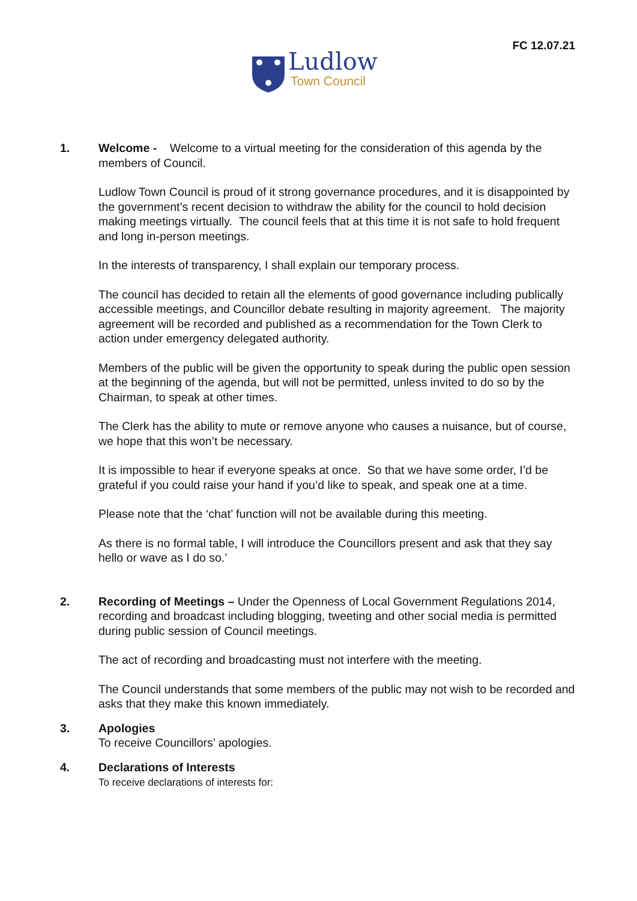FC 12.07.21
Ludlow
Town Council
1. Welcome - Welcome to a virtual meeting for the consideration of this agenda by the members of Council.
Ludlow Town Council is proud of it strong governance procedures, and it is disappointed by the government’s recent decision to withdraw the ability for the council to hold decision making meetings virtually. The council feels that at this time it is not safe to hold frequent and long in-person meetings.
In the interests of transparency, I shall explain our temporary process.
The council has decided to retain all the elements of good governance including publically accessible meetings, and Councillor debate resulting in majority agreement. The majority agreement will be recorded and published as a recommendation for the Town Clerk to action under emergency delegated authority.
Members of the public will be given the opportunity to speak during the public open session at the beginning of the agenda, but will not be permitted, unless invited to do so by the Chairman, to speak at other times.
The Clerk has the ability to mute or remove anyone who causes a nuisance, but of course, we hope that this won’t be necessary.
It is impossible to hear if everyone speaks at once. So that we have some order, I’d be grateful if you could raise your hand if you’d like to speak, and speak one at a time.
Please note that the ‘chat’ function will not be available during this meeting.
As there is no formal table, I will introduce the Councillors present and ask that they say hello or wave as I do so.’
2. Recording of Meetings – Under the Openness of Local Government Regulations 2014, recording and broadcast including blogging, tweeting and other social media is permitted during public session of Council meetings.
The act of recording and broadcasting must not interfere with the meeting.
The Council understands that some members of the public may not wish to be recorded and asks that they make this known immediately.
3. Apologies
To receive Councillors’ apologies.
4. Declarations of Interests
To receive declarations of interests for: